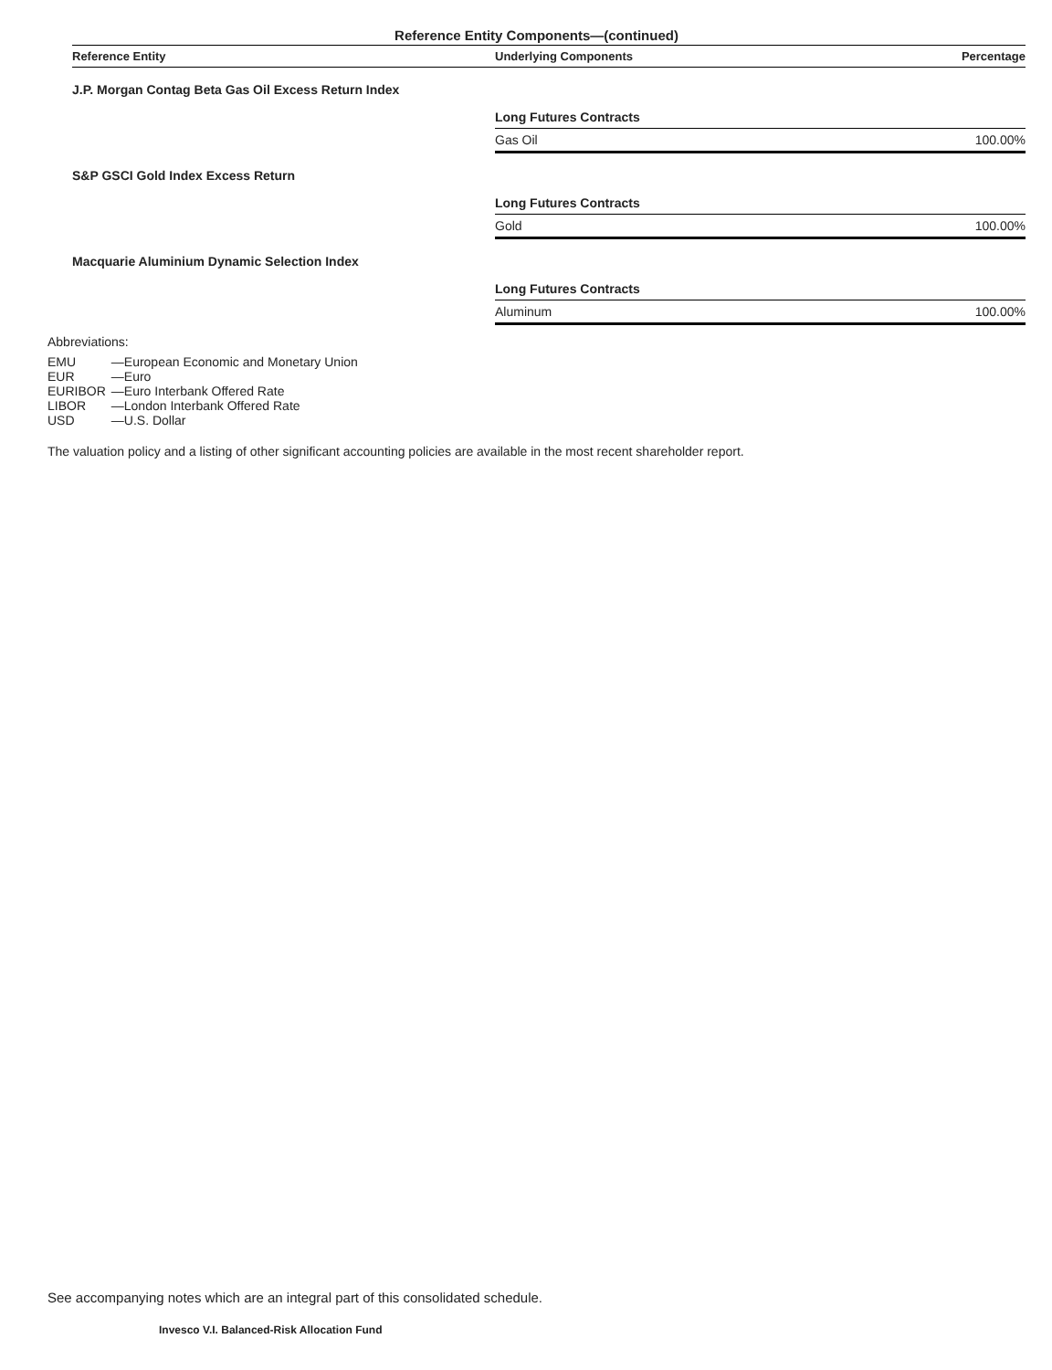Reference Entity Components—(continued)
| Reference Entity | Underlying Components | Percentage |
| --- | --- | --- |
| J.P. Morgan Contag Beta Gas Oil Excess Return Index | | |
| | Long Futures Contracts | |
| | Gas Oil | 100.00% |
| S&P GSCI Gold Index Excess Return | | |
| | Long Futures Contracts | |
| | Gold | 100.00% |
| Macquarie Aluminium Dynamic Selection Index | | |
| | Long Futures Contracts | |
| | Aluminum | 100.00% |
Abbreviations:
| EMU | —European Economic and Monetary Union |
| EUR | —Euro |
| EURIBOR | —Euro Interbank Offered Rate |
| LIBOR | —London Interbank Offered Rate |
| USD | —U.S. Dollar |
The valuation policy and a listing of other significant accounting policies are available in the most recent shareholder report.
See accompanying notes which are an integral part of this consolidated schedule.
Invesco V.I. Balanced-Risk Allocation Fund